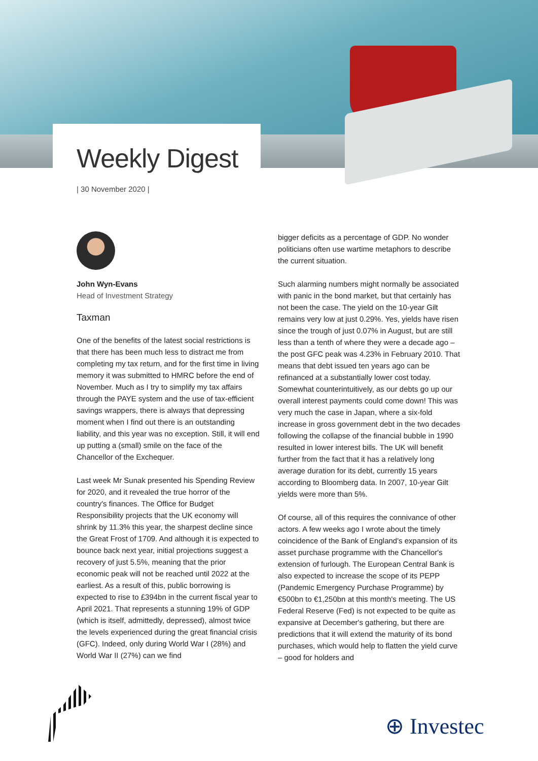Weekly Digest
| 30 November 2020 |
John Wyn-Evans
Head of Investment Strategy
Taxman
One of the benefits of the latest social restrictions is that there has been much less to distract me from completing my tax return, and for the first time in living memory it was submitted to HMRC before the end of November. Much as I try to simplify my tax affairs through the PAYE system and the use of tax-efficient savings wrappers, there is always that depressing moment when I find out there is an outstanding liability, and this year was no exception. Still, it will end up putting a (small) smile on the face of the Chancellor of the Exchequer.
Last week Mr Sunak presented his Spending Review for 2020, and it revealed the true horror of the country's finances. The Office for Budget Responsibility projects that the UK economy will shrink by 11.3% this year, the sharpest decline since the Great Frost of 1709. And although it is expected to bounce back next year, initial projections suggest a recovery of just 5.5%, meaning that the prior economic peak will not be reached until 2022 at the earliest. As a result of this, public borrowing is expected to rise to £394bn in the current fiscal year to April 2021. That represents a stunning 19% of GDP (which is itself, admittedly, depressed), almost twice the levels experienced during the great financial crisis (GFC). Indeed, only during World War I (28%) and World War II (27%) can we find
bigger deficits as a percentage of GDP. No wonder politicians often use wartime metaphors to describe the current situation.
Such alarming numbers might normally be associated with panic in the bond market, but that certainly has not been the case. The yield on the 10-year Gilt remains very low at just 0.29%. Yes, yields have risen since the trough of just 0.07% in August, but are still less than a tenth of where they were a decade ago – the post GFC peak was 4.23% in February 2010. That means that debt issued ten years ago can be refinanced at a substantially lower cost today. Somewhat counterintuitively, as our debts go up our overall interest payments could come down! This was very much the case in Japan, where a six-fold increase in gross government debt in the two decades following the collapse of the financial bubble in 1990 resulted in lower interest bills. The UK will benefit further from the fact that it has a relatively long average duration for its debt, currently 15 years according to Bloomberg data. In 2007, 10-year Gilt yields were more than 5%.
Of course, all of this requires the connivance of other actors. A few weeks ago I wrote about the timely coincidence of the Bank of England's expansion of its asset purchase programme with the Chancellor's extension of furlough. The European Central Bank is also expected to increase the scope of its PEPP (Pandemic Emergency Purchase Programme) by €500bn to €1,250bn at this month's meeting. The US Federal Reserve (Fed) is not expected to be quite as expansive at December's gathering, but there are predictions that it will extend the maturity of its bond purchases, which would help to flatten the yield curve – good for holders and
⊕ Investec